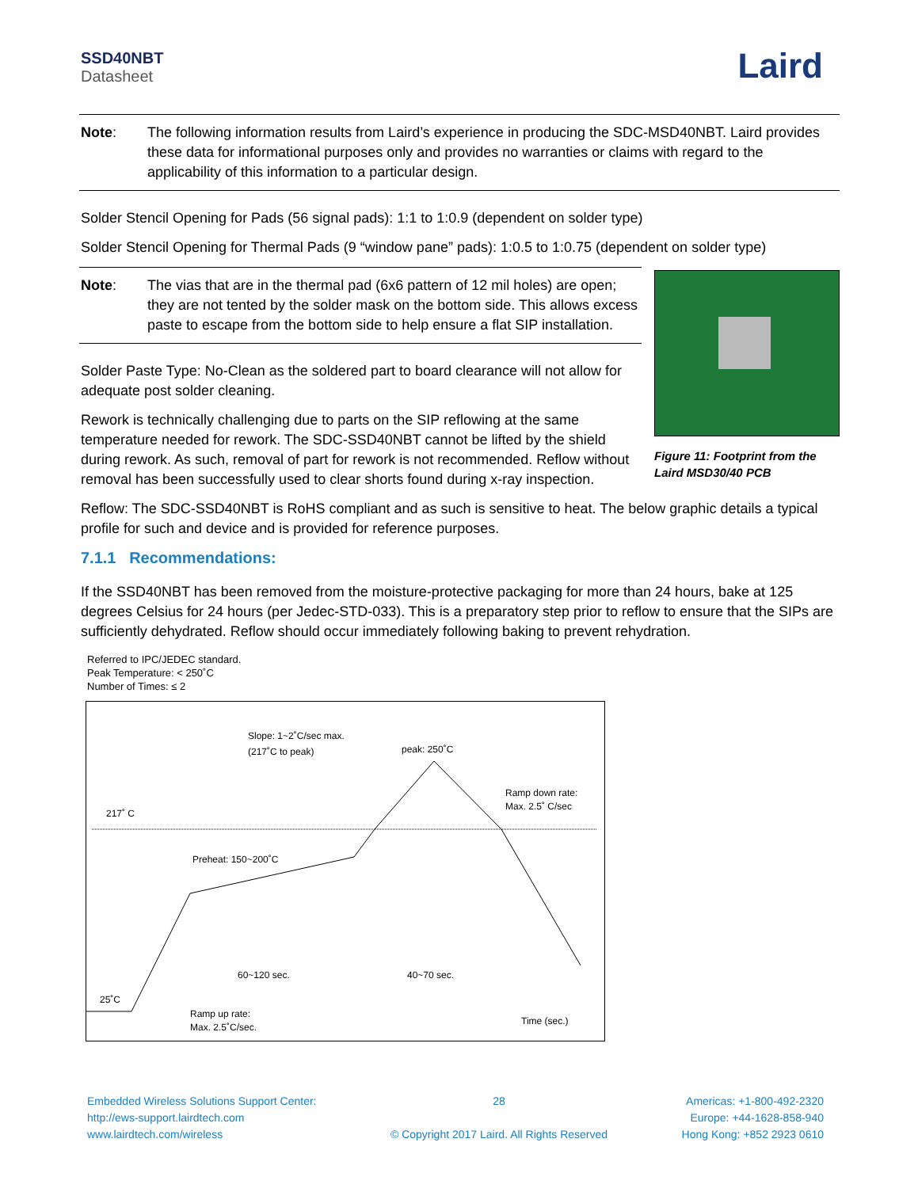SSD40NBT
Datasheet
Laird
Note: The following information results from Laird’s experience in producing the SDC-MSD40NBT. Laird provides these data for informational purposes only and provides no warranties or claims with regard to the applicability of this information to a particular design.
Solder Stencil Opening for Pads (56 signal pads): 1:1 to 1:0.9 (dependent on solder type)
Solder Stencil Opening for Thermal Pads (9 “window pane” pads): 1:0.5 to 1:0.75 (dependent on solder type)
Note: The vias that are in the thermal pad (6x6 pattern of 12 mil holes) are open; they are not tented by the solder mask on the bottom side. This allows excess paste to escape from the bottom side to help ensure a flat SIP installation.
Solder Paste Type: No-Clean as the soldered part to board clearance will not allow for adequate post solder cleaning.
Rework is technically challenging due to parts on the SIP reflowing at the same temperature needed for rework. The SDC-SSD40NBT cannot be lifted by the shield during rework. As such, removal of part for rework is not recommended. Reflow without removal has been successfully used to clear shorts found during x-ray inspection.
Figure 11: Footprint from the Laird MSD30/40 PCB
Reflow: The SDC-SSD40NBT is RoHS compliant and as such is sensitive to heat. The below graphic details a typical profile for such and device and is provided for reference purposes.
7.1.1 Recommendations:
If the SSD40NBT has been removed from the moisture-protective packaging for more than 24 hours, bake at 125 degrees Celsius for 24 hours (per Jedec-STD-033). This is a preparatory step prior to reflow to ensure that the SIPs are sufficiently dehydrated. Reflow should occur immediately following baking to prevent rehydration.
Referred to IPC/JEDEC standard.
Peak Temperature: < 250˚C
Number of Times: ≤ 2
Slope: 1~2˚C/sec max.
(217˚C to peak)
peak: 250˚C
Ramp down rate:
Max. 2.5˚ C/sec
217˚ C
Preheat: 150~200˚C
60~120 sec.
40~70 sec.
25˚C
Ramp up rate:
Max. 2.5˚C/sec.
Time (sec.)
Embedded Wireless Solutions Support Center:
http://ews-support.lairdtech.com
www.lairdtech.com/wireless
28
© Copyright 2017 Laird. All Rights Reserved
Americas: +1-800-492-2320
Europe: +44-1628-858-940
Hong Kong: +852 2923 0610